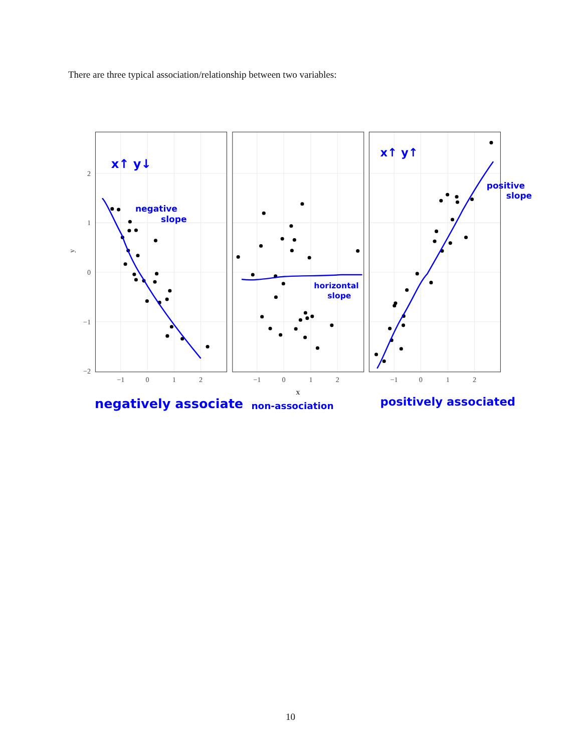There are three typical association/relationship between two variables:
2
1
0
−1
−2
y
−1
0
1
2
−1
0
1
2
−1
0
1
2
x
x↑ y↓
negative
slope
horizontal
slope
x↑ y↑
positive
slope
negatively associate
non-association
positively associated
10